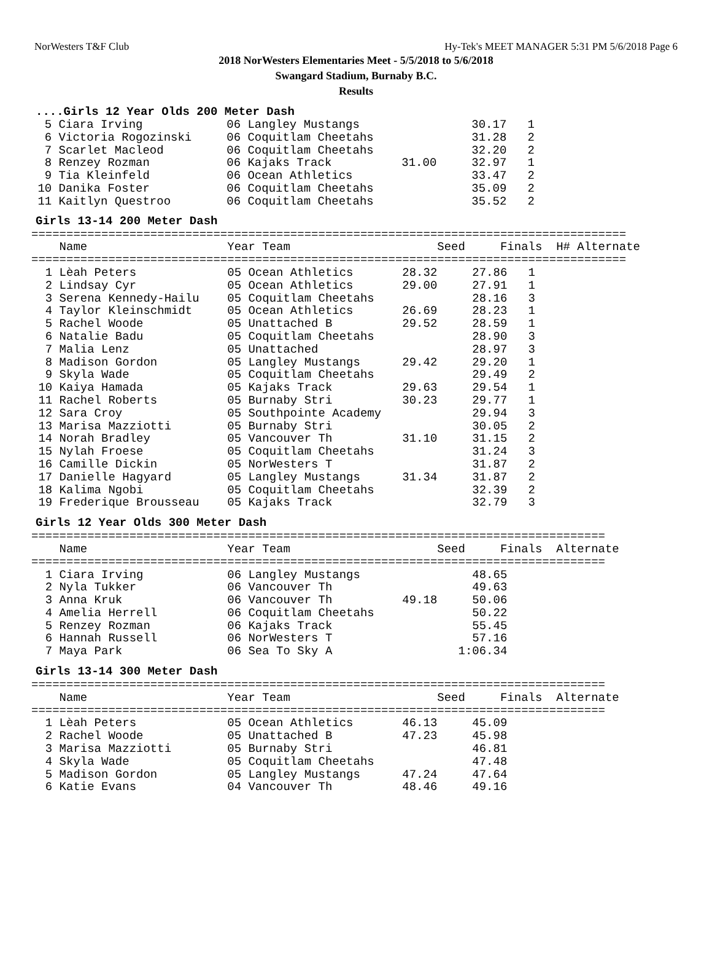NorWesters T&F Club Hy-Tek's MEET MANAGER 5:31 PM 5/6/2018 Page 6
2018 NorWesters Elementaries Meet - 5/5/2018 to 5/6/2018
Swangard Stadium, Burnaby B.C.
Results
....Girls 12 Year Olds 200 Meter Dash
5 Ciara Irving 06 Langley Mustangs 30.17 1 6 Victoria Rogozinski 06 Coquitlam Cheetahs 31.28 2 7 Scarlet Macleod 06 Coquitlam Cheetahs 32.20 2 8 Renzey Rozman 06 Kajaks Track 31.00 32.97 1 9 Tia Kleinfeld 06 Ocean Athletics 33.47 2 10 Danika Foster 06 Coquitlam Cheetahs 35.09 2 11 Kaitlyn Questroo 06 Coquitlam Cheetahs 35.52 2
Girls 13-14 200 Meter Dash
| ===================================================================================== Name Year Team Seed Finals H# Alternate ===================================================================================== 1 Lèah Peters 05 Ocean Athletics 28.32 27.86 1 2 Lindsay Cyr 05 Ocean Athletics 29.00 27.91 1 3 Serena Kennedy-Hailu 05 Coquitlam Cheetahs 28.16 3 4 Taylor Kleinschmidt 05 Ocean Athletics 26.69 28.23 1 5 Rachel Woode 05 Unattached B 29.52 28.59 1 6 Natalie Badu 05 Coquitlam Cheetahs 28.90 3 7 Malia Lenz 05 Unattached 28.97 3 8 Madison Gordon 05 Langley Mustangs 29.42 29.20 1 9 Skyla Wade 05 Coquitlam Cheetahs 29.49 2 10 Kaiya Hamada 05 Kajaks Track 29.63 29.54 1 11 Rachel Roberts 05 Burnaby Stri 30.23 29.77 1 12 Sara Croy 05 Southpointe Academy 29.94 3 13 Marisa Mazziotti 05 Burnaby Stri 30.05 2 14 Norah Bradley 05 Vancouver Th 31.10 31.15 2 15 Nylah Froese 05 Coquitlam Cheetahs 31.24 3 16 Camille Dickin 05 NorWesters T 31.87 2 17 Danielle Hagyard 05 Langley Mustangs 31.34 31.87 2 18 Kalima Ngobi 05 Coquitlam Cheetahs 32.39 2 19 Frederique Brousseau 05 Kajaks Track 32.79 3 |
Girls 12 Year Olds 300 Meter Dash
| ================================================================================== Name Year Team Seed Finals Alternate ================================================================================== 1 Ciara Irving 06 Langley Mustangs 48.65 2 Nyla Tukker 06 Vancouver Th 49.63 3 Anna Kruk 06 Vancouver Th 49.18 50.06 4 Amelia Herrell 06 Coquitlam Cheetahs 50.22 5 Renzey Rozman 06 Kajaks Track 55.45 6 Hannah Russell 06 NorWesters T 57.16 7 Maya Park 06 Sea To Sky A 1:06.34 |
Girls 13-14 300 Meter Dash
| ================================================================================== Name Year Team Seed Finals Alternate ================================================================================== 1 Lèah Peters 05 Ocean Athletics 46.13 45.09 2 Rachel Woode 05 Unattached B 47.23 45.98 3 Marisa Mazziotti 05 Burnaby Stri 46.81 4 Skyla Wade 05 Coquitlam Cheetahs 47.48 5 Madison Gordon 05 Langley Mustangs 47.24 47.64 6 Katie Evans 04 Vancouver Th 48.46 49.16 |